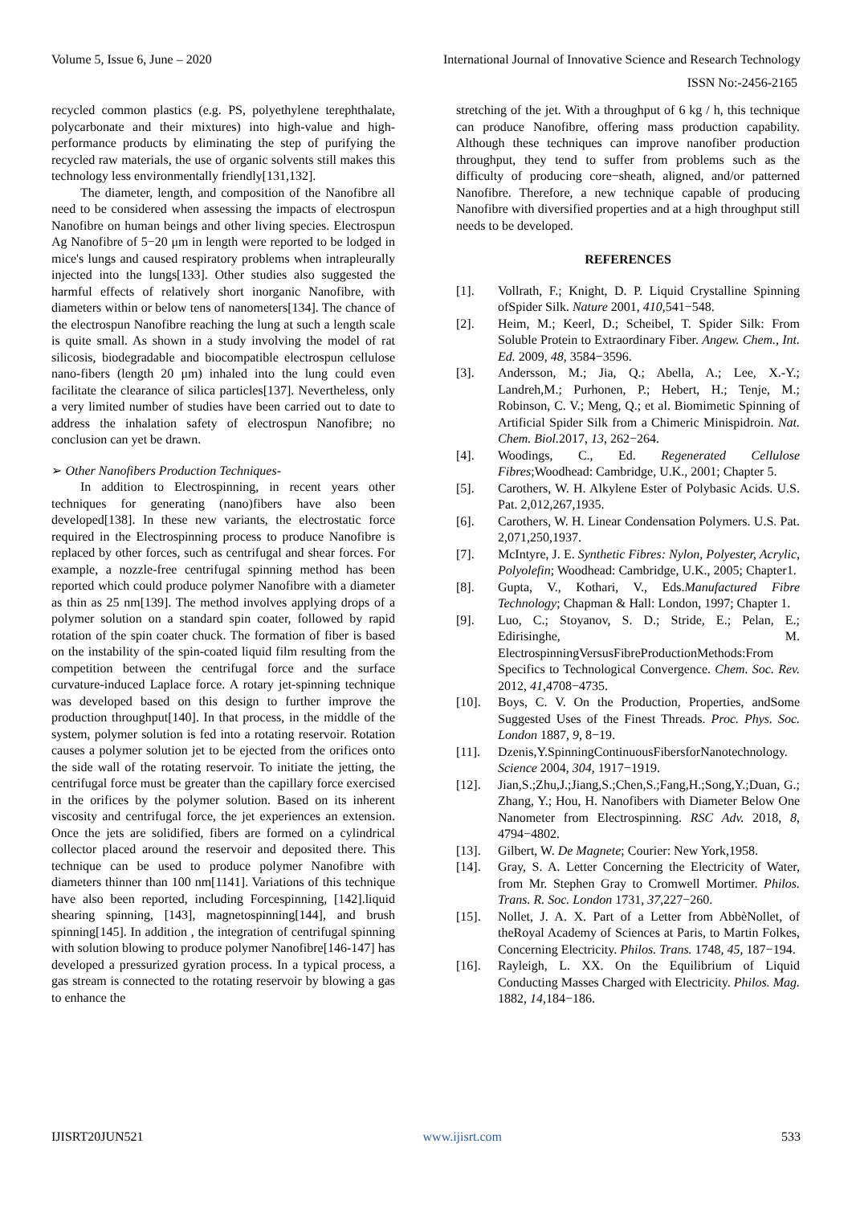Volume 5, Issue 6, June – 2020 International Journal of Innovative Science and Research Technology
ISSN No:-2456-2165
recycled common plastics (e.g. PS, polyethylene terephthalate, polycarbonate and their mixtures) into high-value and high-performance products by eliminating the step of purifying the recycled raw materials, the use of organic solvents still makes this technology less environmentally friendly[131,132].
The diameter, length, and composition of the Nanofibre all need to be considered when assessing the impacts of electrospun Nanofibre on human beings and other living species. Electrospun Ag Nanofibre of 5−20 μm in length were reported to be lodged in mice's lungs and caused respiratory problems when intrapleurally injected into the lungs[133]. Other studies also suggested the harmful effects of relatively short inorganic Nanofibre, with diameters within or below tens of nanometers[134]. The chance of the electrospun Nanofibre reaching the lung at such a length scale is quite small. As shown in a study involving the model of rat silicosis, biodegradable and biocompatible electrospun cellulose nano-fibers (length 20 μm) inhaled into the lung could even facilitate the clearance of silica particles[137]. Nevertheless, only a very limited number of studies have been carried out to date to address the inhalation safety of electrospun Nanofibre; no conclusion can yet be drawn.
➢ Other Nanofibers Production Techniques-
In addition to Electrospinning, in recent years other techniques for generating (nano)fibers have also been developed[138]. In these new variants, the electrostatic force required in the Electrospinning process to produce Nanofibre is replaced by other forces, such as centrifugal and shear forces. For example, a nozzle-free centrifugal spinning method has been reported which could produce polymer Nanofibre with a diameter as thin as 25 nm[139]. The method involves applying drops of a polymer solution on a standard spin coater, followed by rapid rotation of the spin coater chuck. The formation of fiber is based on the instability of the spin-coated liquid film resulting from the competition between the centrifugal force and the surface curvature-induced Laplace force. A rotary jet-spinning technique was developed based on this design to further improve the production throughput[140]. In that process, in the middle of the system, polymer solution is fed into a rotating reservoir. Rotation causes a polymer solution jet to be ejected from the orifices onto the side wall of the rotating reservoir. To initiate the jetting, the centrifugal force must be greater than the capillary force exercised in the orifices by the polymer solution. Based on its inherent viscosity and centrifugal force, the jet experiences an extension. Once the jets are solidified, fibers are formed on a cylindrical collector placed around the reservoir and deposited there. This technique can be used to produce polymer Nanofibre with diameters thinner than 100 nm[1141]. Variations of this technique have also been reported, including Forcespinning, [142].liquid shearing spinning, [143], magnetospinning[144], and brush spinning[145]. In addition , the integration of centrifugal spinning with solution blowing to produce polymer Nanofibre[146-147] has developed a pressurized gyration process. In a typical process, a gas stream is connected to the rotating reservoir by blowing a gas to enhance the
stretching of the jet. With a throughput of 6 kg / h, this technique can produce Nanofibre, offering mass production capability. Although these techniques can improve nanofiber production throughput, they tend to suffer from problems such as the difficulty of producing core−sheath, aligned, and/or patterned Nanofibre. Therefore, a new technique capable of producing Nanofibre with diversified properties and at a high throughput still needs to be developed.
REFERENCES
[1]. Vollrath, F.; Knight, D. P. Liquid Crystalline Spinning ofSpider Silk. Nature 2001, 410,541−548.
[2]. Heim, M.; Keerl, D.; Scheibel, T. Spider Silk: From Soluble Protein to Extraordinary Fiber. Angew. Chem., Int. Ed. 2009, 48, 3584−3596.
[3]. Andersson, M.; Jia, Q.; Abella, A.; Lee, X.-Y.; Landreh,M.; Purhonen, P.; Hebert, H.; Tenje, M.; Robinson, C. V.; Meng, Q.; et al. Biomimetic Spinning of Artificial Spider Silk from a Chimeric Minispidroin. Nat. Chem. Biol. 2017, 13, 262−264.
[4]. Woodings, C., Ed. Regenerated Cellulose Fibres;Woodhead: Cambridge, U.K., 2001; Chapter 5.
[5]. Carothers, W. H. Alkylene Ester of Polybasic Acids. U.S. Pat. 2,012,267,1935.
[6]. Carothers, W. H. Linear Condensation Polymers. U.S. Pat. 2,071,250,1937.
[7]. McIntyre, J. E. Synthetic Fibres: Nylon, Polyester, Acrylic, Polyolefin; Woodhead: Cambridge, U.K., 2005; Chapter1.
[8]. Gupta, V., Kothari, V., Eds.Manufactured Fibre Technology; Chapman & Hall: London, 1997; Chapter 1.
[9]. Luo, C.; Stoyanov, S. D.; Stride, E.; Pelan, E.; Edirisinghe, M. ElectrospinningVersusFibreProductionMethods:From Specifics to Technological Convergence. Chem. Soc. Rev. 2012, 41,4708−4735.
[10]. Boys, C. V. On the Production, Properties, andSome Suggested Uses of the Finest Threads. Proc. Phys. Soc. London 1887, 9, 8−19.
[11]. Dzenis,Y.SpinningContinuousFibersforNanotechnology. Science 2004, 304, 1917−1919.
[12]. Jian,S.;Zhu,J.;Jiang,S.;Chen,S.;Fang,H.;Song,Y.;Duan, G.; Zhang, Y.; Hou, H. Nanofibers with Diameter Below One Nanometer from Electrospinning. RSC Adv. 2018, 8, 4794−4802.
[13]. Gilbert, W. De Magnete; Courier: New York,1958.
[14]. Gray, S. A. Letter Concerning the Electricity of Water, from Mr. Stephen Gray to Cromwell Mortimer. Philos. Trans. R. Soc. London 1731, 37,227−260.
[15]. Nollet, J. A. X. Part of a Letter from AbbèNollet, of theRoyal Academy of Sciences at Paris, to Martin Folkes, Concerning Electricity. Philos. Trans. 1748, 45, 187−194.
[16]. Rayleigh, L. XX. On the Equilibrium of Liquid Conducting Masses Charged with Electricity. Philos. Mag. 1882, 14,184−186.
IJISRT20JUN521 www.ijisrt.com 533